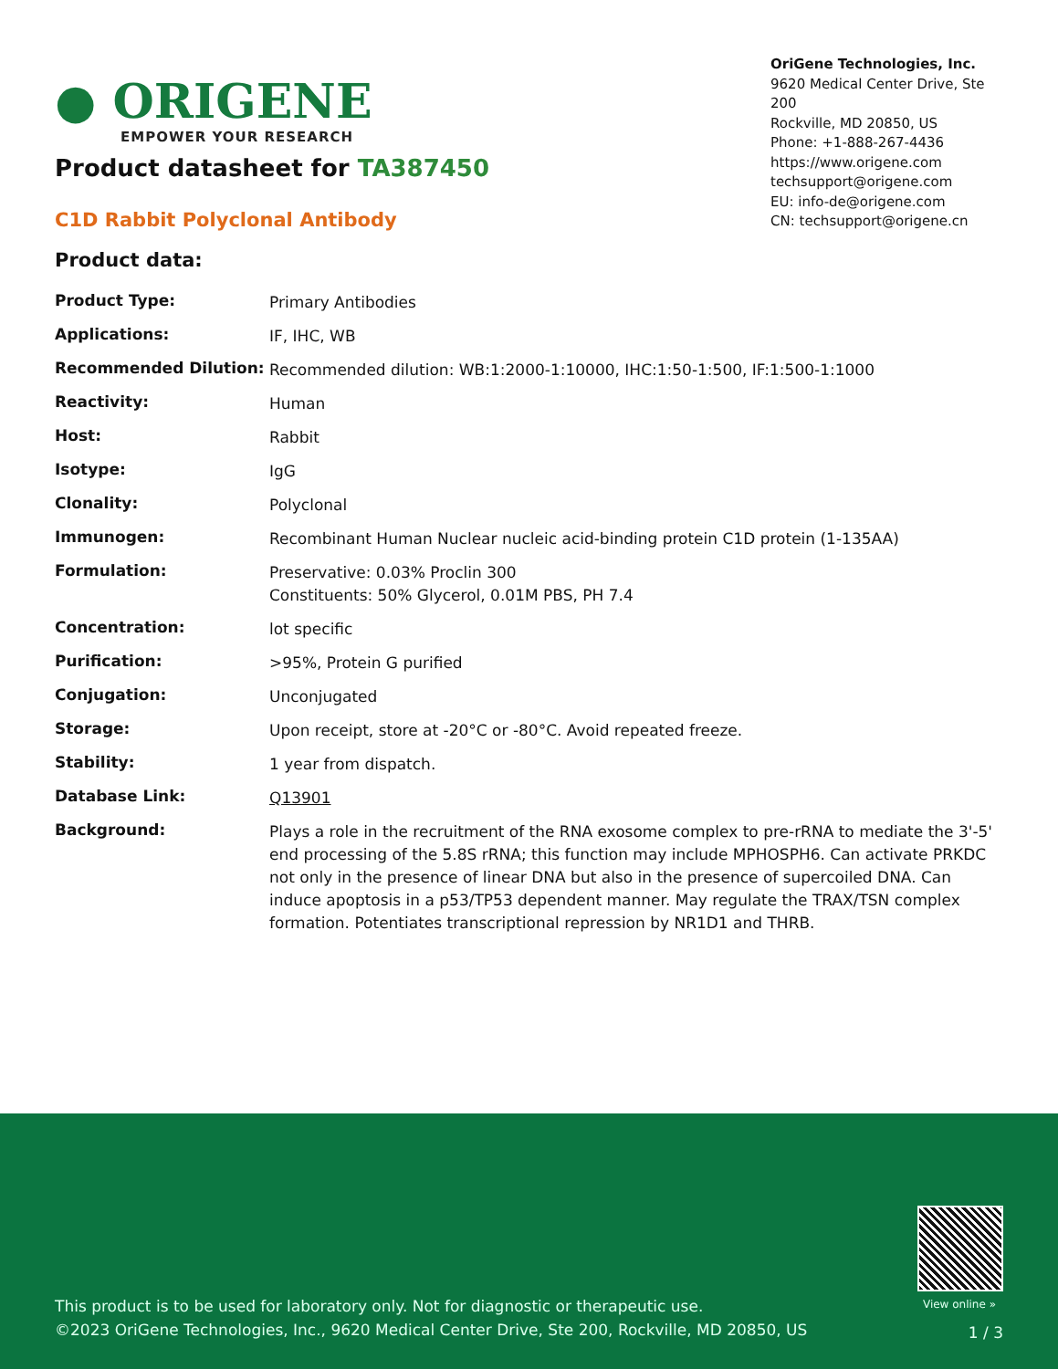● ORIGENE
EMPOWER YOUR RESEARCH
OriGene Technologies, Inc.
9620 Medical Center Drive, Ste 200
Rockville, MD 20850, US
Phone: +1-888-267-4436
https://www.origene.com
techsupport@origene.com
EU: info-de@origene.com
CN: techsupport@origene.cn
Product datasheet for TA387450
C1D Rabbit Polyclonal Antibody
Product data:
| Product Type: | Primary Antibodies |
| Applications: | IF, IHC, WB |
| Recommended Dilution: | Recommended dilution: WB:1:2000-1:10000, IHC:1:50-1:500, IF:1:500-1:1000 |
| Reactivity: | Human |
| Host: | Rabbit |
| Isotype: | IgG |
| Clonality: | Polyclonal |
| Immunogen: | Recombinant Human Nuclear nucleic acid-binding protein C1D protein (1-135AA) |
| Formulation: | Preservative: 0.03% Proclin 300 Constituents: 50% Glycerol, 0.01M PBS, PH 7.4 |
| Concentration: | lot specific |
| Purification: | >95%, Protein G purified |
| Conjugation: | Unconjugated |
| Storage: | Upon receipt, store at -20°C or -80°C. Avoid repeated freeze. |
| Stability: | 1 year from dispatch. |
| Database Link: | Q13901 |
| Background: | Plays a role in the recruitment of the RNA exosome complex to pre-rRNA to mediate the 3'-5' end processing of the 5.8S rRNA; this function may include MPHOSPH6. Can activate PRKDC not only in the presence of linear DNA but also in the presence of supercoiled DNA. Can induce apoptosis in a p53/TP53 dependent manner. May regulate the TRAX/TSN complex formation. Potentiates transcriptional repression by NR1D1 and THRB. |
View online »
This product is to be used for laboratory only. Not for diagnostic or therapeutic use.
©2023 OriGene Technologies, Inc., 9620 Medical Center Drive, Ste 200, Rockville, MD 20850, US
1 / 3